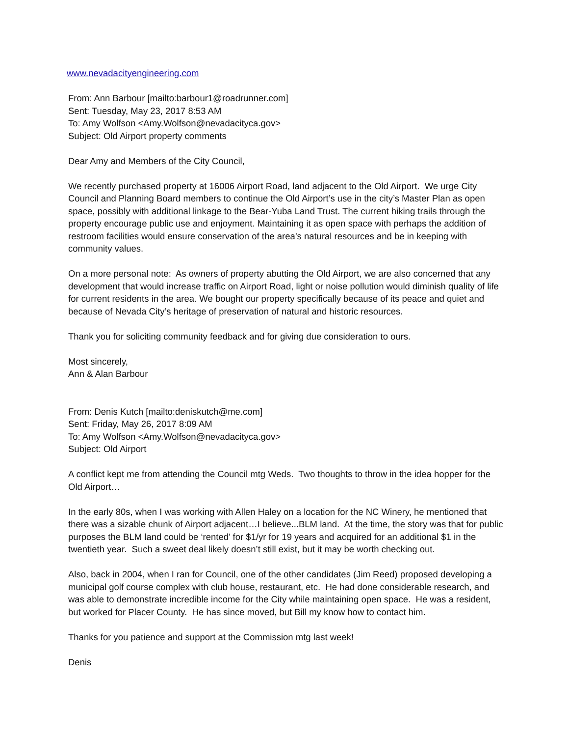www.nevadacityengineering.com
From: Ann Barbour [mailto:barbour1@roadrunner.com]
Sent: Tuesday, May 23, 2017 8:53 AM
To: Amy Wolfson <Amy.Wolfson@nevadacityca.gov>
Subject: Old Airport property comments
Dear Amy and Members of the City Council,
We recently purchased property at 16006 Airport Road, land adjacent to the Old Airport. We urge City Council and Planning Board members to continue the Old Airport’s use in the city’s Master Plan as open space, possibly with additional linkage to the Bear-Yuba Land Trust. The current hiking trails through the property encourage public use and enjoyment. Maintaining it as open space with perhaps the addition of restroom facilities would ensure conservation of the area’s natural resources and be in keeping with community values.
On a more personal note: As owners of property abutting the Old Airport, we are also concerned that any development that would increase traffic on Airport Road, light or noise pollution would diminish quality of life for current residents in the area. We bought our property specifically because of its peace and quiet and because of Nevada City’s heritage of preservation of natural and historic resources.
Thank you for soliciting community feedback and for giving due consideration to ours.
Most sincerely,
Ann & Alan Barbour
From: Denis Kutch [mailto:deniskutch@me.com]
Sent: Friday, May 26, 2017 8:09 AM
To: Amy Wolfson <Amy.Wolfson@nevadacityca.gov>
Subject: Old Airport
A conflict kept me from attending the Council mtg Weds. Two thoughts to throw in the idea hopper for the Old Airport…
In the early 80s, when I was working with Allen Haley on a location for the NC Winery, he mentioned that there was a sizable chunk of Airport adjacent…I believe...BLM land. At the time, the story was that for public purposes the BLM land could be ‘rented’ for $1/yr for 19 years and acquired for an additional $1 in the twentieth year. Such a sweet deal likely doesn’t still exist, but it may be worth checking out.
Also, back in 2004, when I ran for Council, one of the other candidates (Jim Reed) proposed developing a municipal golf course complex with club house, restaurant, etc. He had done considerable research, and was able to demonstrate incredible income for the City while maintaining open space. He was a resident, but worked for Placer County. He has since moved, but Bill my know how to contact him.
Thanks for you patience and support at the Commission mtg last week!
Denis